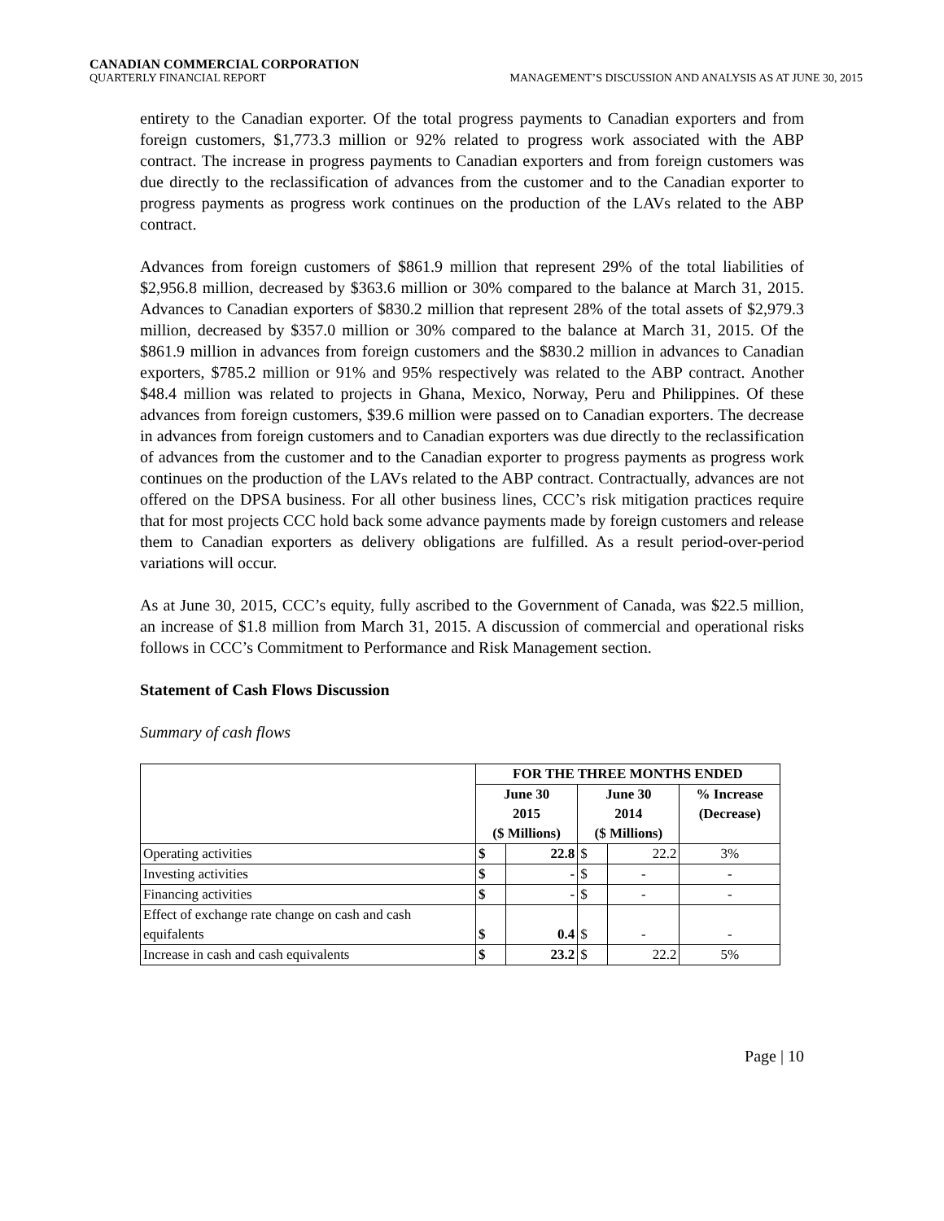CANADIAN COMMERCIAL CORPORATION
QUARTERLY FINANCIAL REPORT
MANAGEMENT’S DISCUSSION AND ANALYSIS AS AT JUNE 30, 2015
entirety to the Canadian exporter. Of the total progress payments to Canadian exporters and from foreign customers, $1,773.3 million or 92% related to progress work associated with the ABP contract. The increase in progress payments to Canadian exporters and from foreign customers was due directly to the reclassification of advances from the customer and to the Canadian exporter to progress payments as progress work continues on the production of the LAVs related to the ABP contract.
Advances from foreign customers of $861.9 million that represent 29% of the total liabilities of $2,956.8 million, decreased by $363.6 million or 30% compared to the balance at March 31, 2015. Advances to Canadian exporters of $830.2 million that represent 28% of the total assets of $2,979.3 million, decreased by $357.0 million or 30% compared to the balance at March 31, 2015. Of the $861.9 million in advances from foreign customers and the $830.2 million in advances to Canadian exporters, $785.2 million or 91% and 95% respectively was related to the ABP contract. Another $48.4 million was related to projects in Ghana, Mexico, Norway, Peru and Philippines. Of these advances from foreign customers, $39.6 million were passed on to Canadian exporters. The decrease in advances from foreign customers and to Canadian exporters was due directly to the reclassification of advances from the customer and to the Canadian exporter to progress payments as progress work continues on the production of the LAVs related to the ABP contract. Contractually, advances are not offered on the DPSA business. For all other business lines, CCC’s risk mitigation practices require that for most projects CCC hold back some advance payments made by foreign customers and release them to Canadian exporters as delivery obligations are fulfilled. As a result period-over-period variations will occur.
As at June 30, 2015, CCC’s equity, fully ascribed to the Government of Canada, was $22.5 million, an increase of $1.8 million from March 31, 2015. A discussion of commercial and operational risks follows in CCC’s Commitment to Performance and Risk Management section.
Statement of Cash Flows Discussion
Summary of cash flows
| | FOR THE THREE MONTHS ENDED | | | | |
| | June 30 2015 ($ Millions) | | June 30 2014 ($ Millions) | | % Increase (Decrease) |
| Operating activities | $ | 22.8 | $ | 22.2 | 3% |
| Investing activities | $ | - | $ | - | - |
| Financing activities | $ | - | $ | - | - |
| Effect of exchange rate change on cash and cash equifalents | $ | 0.4 | $ | - | - |
| Increase in cash and cash equivalents | $ | 23.2 | $ | 22.2 | 5% |
Page | 10